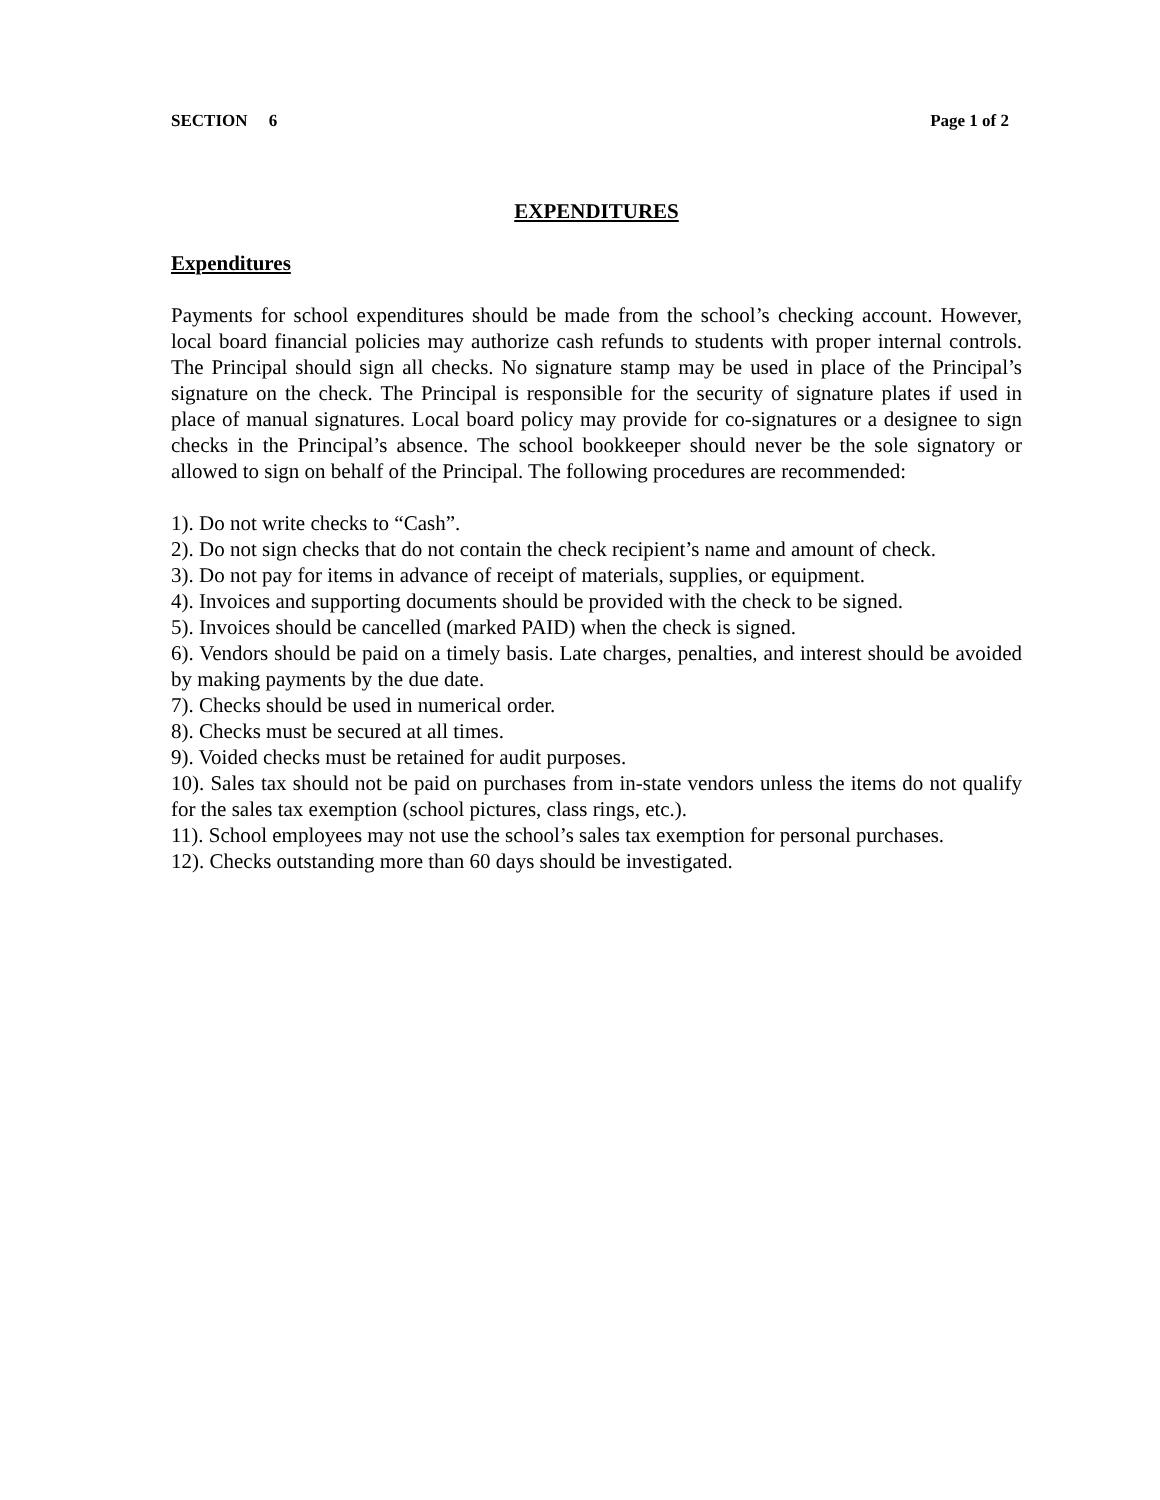SECTION 6 Page 1 of 2
EXPENDITURES
Expenditures
Payments for school expenditures should be made from the school’s checking account. However, local board financial policies may authorize cash refunds to students with proper internal controls. The Principal should sign all checks. No signature stamp may be used in place of the Principal’s signature on the check. The Principal is responsible for the security of signature plates if used in place of manual signatures. Local board policy may provide for co-signatures or a designee to sign checks in the Principal’s absence. The school bookkeeper should never be the sole signatory or allowed to sign on behalf of the Principal. The following procedures are recommended:
1). Do not write checks to “Cash”.
2). Do not sign checks that do not contain the check recipient’s name and amount of check.
3). Do not pay for items in advance of receipt of materials, supplies, or equipment.
4). Invoices and supporting documents should be provided with the check to be signed.
5). Invoices should be cancelled (marked PAID) when the check is signed.
6). Vendors should be paid on a timely basis. Late charges, penalties, and interest should be avoided by making payments by the due date.
7). Checks should be used in numerical order.
8). Checks must be secured at all times.
9). Voided checks must be retained for audit purposes.
10). Sales tax should not be paid on purchases from in-state vendors unless the items do not qualify for the sales tax exemption (school pictures, class rings, etc.).
11). School employees may not use the school’s sales tax exemption for personal purchases.
12). Checks outstanding more than 60 days should be investigated.